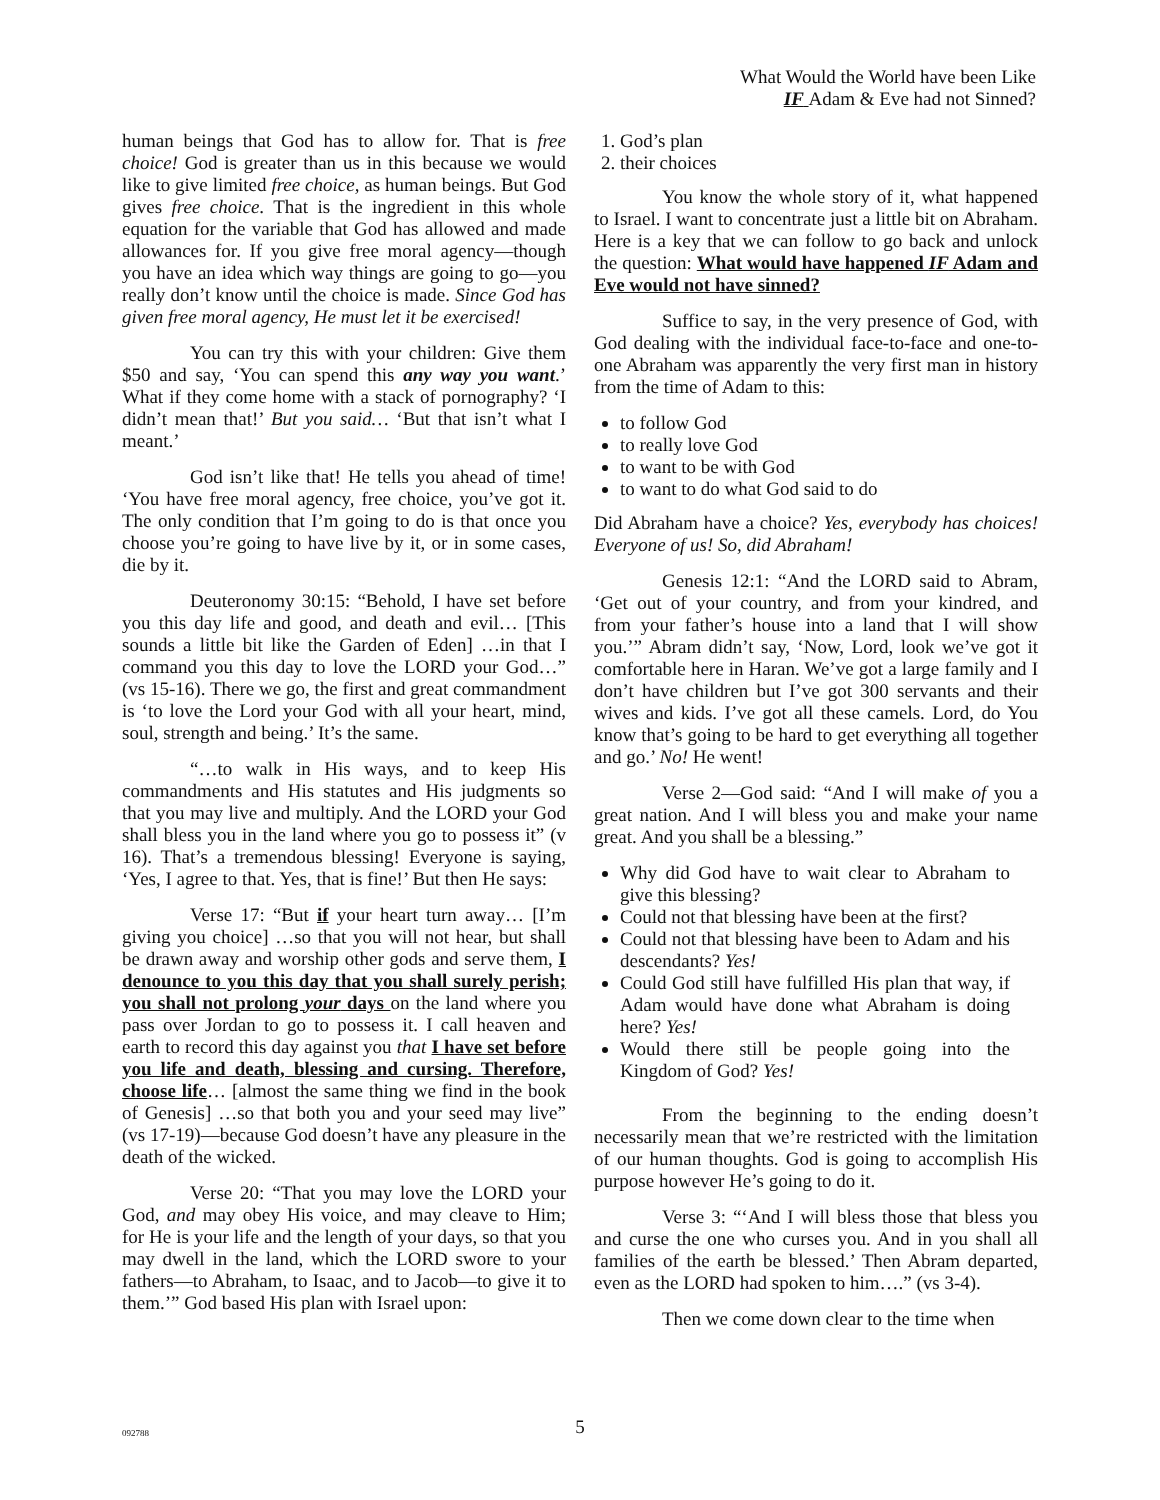What Would the World have been Like
IF Adam & Eve had not Sinned?
human beings that God has to allow for. That is free choice! God is greater than us in this because we would like to give limited free choice, as human beings. But God gives free choice. That is the ingredient in this whole equation for the variable that God has allowed and made allowances for. If you give free moral agency—though you have an idea which way things are going to go—you really don’t know until the choice is made. Since God has given free moral agency, He must let it be exercised!
You can try this with your children: Give them $50 and say, ‘You can spend this any way you want.’ What if they come home with a stack of pornography? ‘I didn’t mean that!’ But you said… ‘But that isn’t what I meant.’
God isn’t like that! He tells you ahead of time! ‘You have free moral agency, free choice, you’ve got it. The only condition that I’m going to do is that once you choose you’re going to have live by it, or in some cases, die by it.
Deuteronomy 30:15: “Behold, I have set before you this day life and good, and death and evil… [This sounds a little bit like the Garden of Eden] …in that I command you this day to love the LORD your God…” (vs 15-16). There we go, the first and great commandment is ‘to love the Lord your God with all your heart, mind, soul, strength and being.’ It’s the same.
“…to walk in His ways, and to keep His commandments and His statutes and His judgments so that you may live and multiply. And the LORD your God shall bless you in the land where you go to possess it” (v 16). That’s a tremendous blessing! Everyone is saying, ‘Yes, I agree to that. Yes, that is fine!’ But then He says:
Verse 17: “But if your heart turn away… [I’m giving you choice] …so that you will not hear, but shall be drawn away and worship other gods and serve them, I denounce to you this day that you shall surely perish; you shall not prolong your days on the land where you pass over Jordan to go to possess it. I call heaven and earth to record this day against you that I have set before you life and death, blessing and cursing. Therefore, choose life… [almost the same thing we find in the book of Genesis] …so that both you and your seed may live” (vs 17-19)—because God doesn’t have any pleasure in the death of the wicked.
Verse 20: “That you may love the LORD your God, and may obey His voice, and may cleave to Him; for He is your life and the length of your days, so that you may dwell in the land, which the LORD swore to your fathers—to Abraham, to Isaac, and to Jacob—to give it to them.’” God based His plan with Israel upon:
1. God’s plan
2. their choices
You know the whole story of it, what happened to Israel. I want to concentrate just a little bit on Abraham. Here is a key that we can follow to go back and unlock the question: What would have happened IF Adam and Eve would not have sinned?
Suffice to say, in the very presence of God, with God dealing with the individual face-to-face and one-to-one Abraham was apparently the very first man in history from the time of Adam to this:
to follow God
to really love God
to want to be with God
to want to do what God said to do
Did Abraham have a choice? Yes, everybody has choices! Everyone of us! So, did Abraham!
Genesis 12:1: “And the LORD said to Abram, ‘Get out of your country, and from your kindred, and from your father’s house into a land that I will show you.’” Abram didn’t say, ‘Now, Lord, look we’ve got it comfortable here in Haran. We’ve got a large family and I don’t have children but I’ve got 300 servants and their wives and kids. I’ve got all these camels. Lord, do You know that’s going to be hard to get everything all together and go.’ No! He went!
Verse 2—God said: “And I will make of you a great nation. And I will bless you and make your name great. And you shall be a blessing.”
Why did God have to wait clear to Abraham to give this blessing?
Could not that blessing have been at the first?
Could not that blessing have been to Adam and his descendants? Yes!
Could God still have fulfilled His plan that way, if Adam would have done what Abraham is doing here? Yes!
Would there still be people going into the Kingdom of God? Yes!
From the beginning to the ending doesn’t necessarily mean that we’re restricted with the limitation of our human thoughts. God is going to accomplish His purpose however He’s going to do it.
Verse 3: “‘And I will bless those that bless you and curse the one who curses you. And in you shall all families of the earth be blessed.’ Then Abram departed, even as the LORD had spoken to him….” (vs 3-4).
Then we come down clear to the time when
092788
5